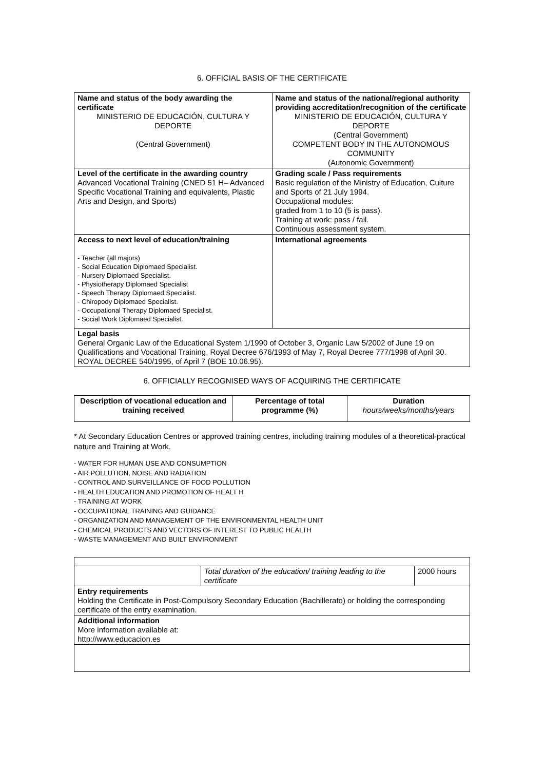6. OFFICIAL BASIS OF THE CERTIFICATE
| Name and status of the body awarding the certificate MINISTERIO DE EDUCACIÓN, CULTURA Y DEPORTE (Central Government) | Name and status of the national/regional authority providing accreditation/recognition of the certificate MINISTERIO DE EDUCACIÓN, CULTURA Y DEPORTE (Central Government) COMPETENT BODY IN THE AUTONOMOUS COMMUNITY (Autonomic Government) |
| Level of the certificate in the awarding country Advanced Vocational Training (CNED 51 H– Advanced Specific Vocational Training and equivalents, Plastic Arts and Design, and Sports) | Grading scale / Pass requirements Basic regulation of the Ministry of Education, Culture and Sports of 21 July 1994. Occupational modules: graded from 1 to 10 (5 is pass). Training at work: pass / fail. Continuous assessment system. |
| Access to next level of education/training - Teacher (all majors) - Social Education Diplomaed Specialist. - Nursery Diplomaed Specialist. - Physiotherapy Diplomaed Specialist - Speech Therapy Diplomaed Specialist. - Chiropody Diplomaed Specialist. - Occupational Therapy Diplomaed Specialist. - Social Work Diplomaed Specialist. | International agreements |
| Legal basis General Organic Law of the Educational System 1/1990 of October 3, Organic Law 5/2002 of June 19 on Qualifications and Vocational Training, Royal Decree 676/1993 of May 7, Royal Decree 777/1998 of April 30. ROYAL DECREE 540/1995, of April 7 (BOE 10.06.95). | |
6. OFFICIALLY RECOGNISED WAYS OF ACQUIRING THE CERTIFICATE
| Description of vocational education and training received | Percentage of total programme (%) | Duration hours/weeks/months/years |
| --- | --- | --- |
* At Secondary Education Centres or approved training centres, including training modules of a theoretical-practical nature and Training at Work.
- WATER FOR HUMAN USE AND CONSUMPTION
- AIR POLLUTION, NOISE AND RADIATION
- CONTROL AND SURVEILLANCE OF FOOD POLLUTION
- HEALTH EDUCATION AND PROMOTION OF HEALT H
- TRAINING AT WORK
- OCCUPATIONAL TRAINING AND GUIDANCE
- ORGANIZATION AND MANAGEMENT OF THE ENVIRONMENTAL HEALTH UNIT
- CHEMICAL PRODUCTS AND VECTORS OF INTEREST TO PUBLIC HEALTH
- WASTE MANAGEMENT AND BUILT ENVIRONMENT
| | Total duration of the education/ training leading to the certificate | 2000 hours |
| Entry requirements Holding the Certificate in Post-Compulsory Secondary Education (Bachillerato) or holding the corresponding certificate of the entry examination. | | |
| Additional information More information available at: http://www.educacion.es | | |